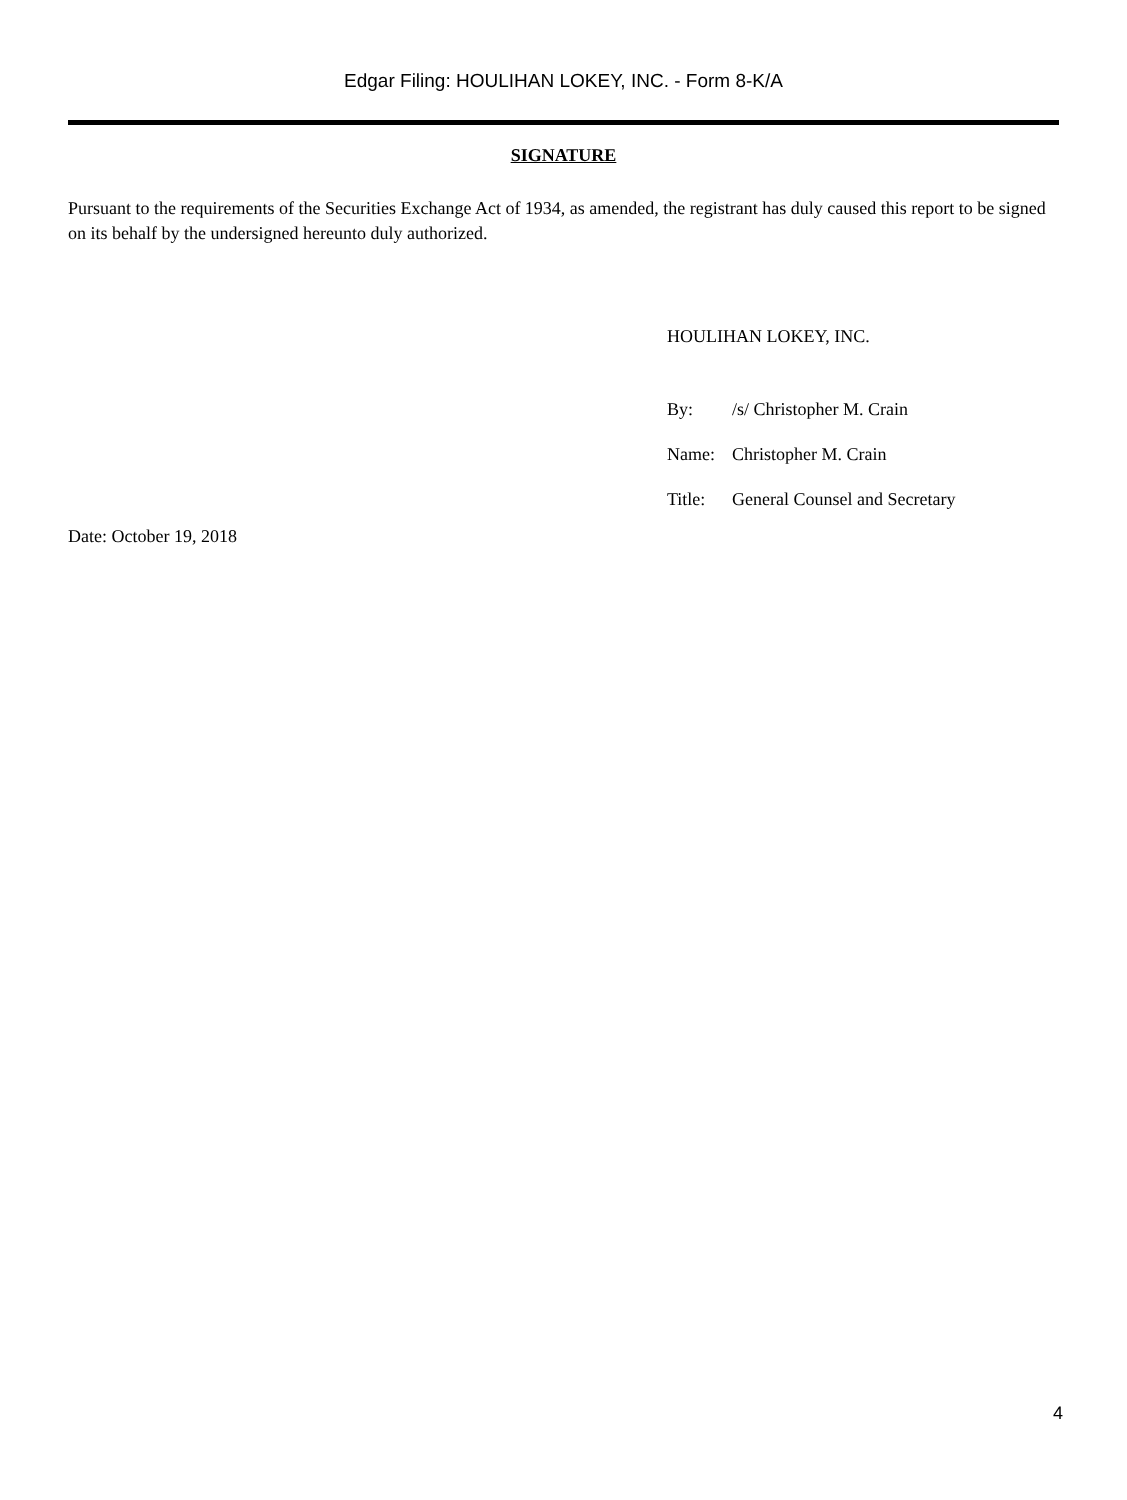Edgar Filing: HOULIHAN LOKEY, INC. - Form 8-K/A
SIGNATURE
Pursuant to the requirements of the Securities Exchange Act of 1934, as amended, the registrant has duly caused this report to be signed on its behalf by the undersigned hereunto duly authorized.
HOULIHAN LOKEY, INC.
By: /s/ Christopher M. Crain
Name: Christopher M. Crain
Title: General Counsel and Secretary
Date: October 19, 2018
4